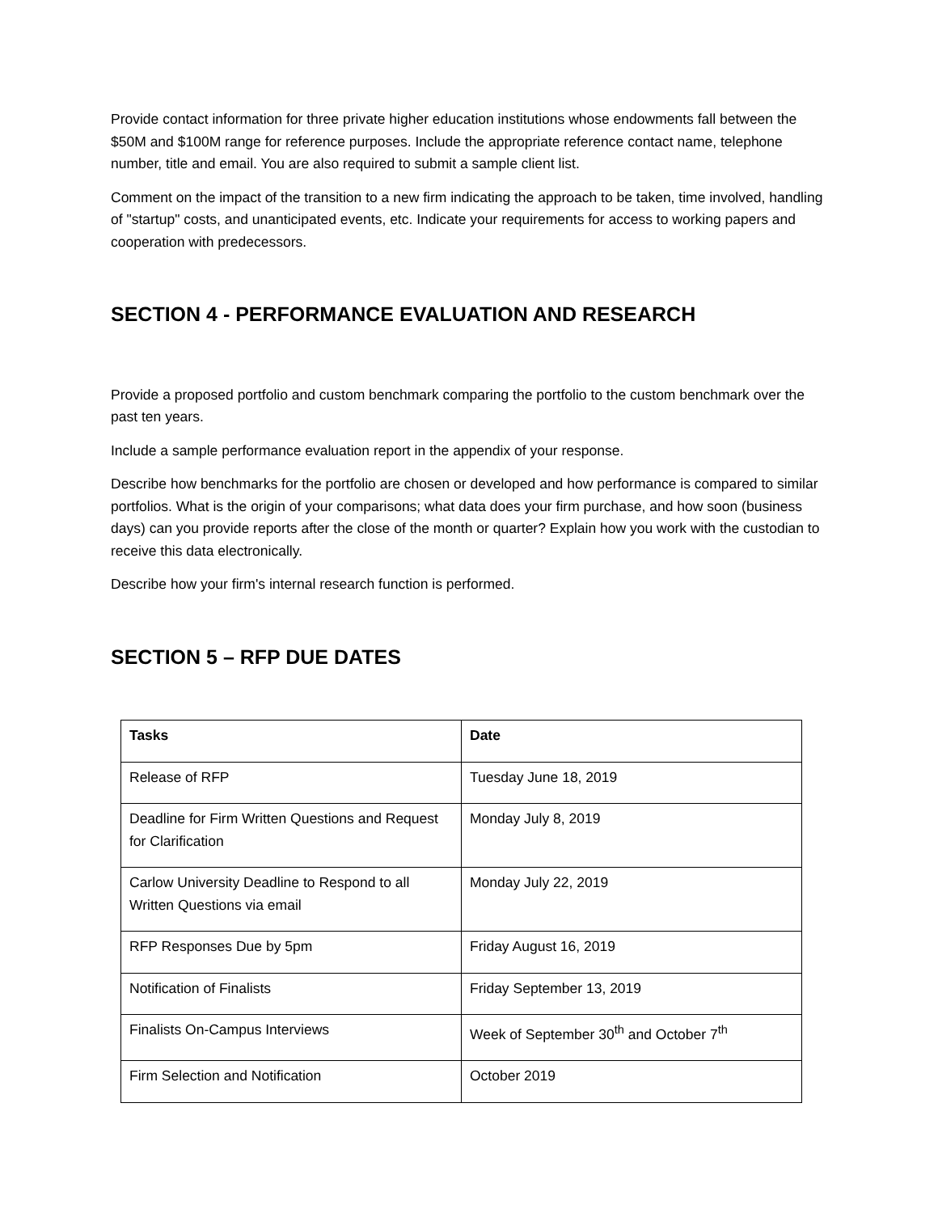Provide contact information for three private higher education institutions whose endowments fall between the $50M and $100M range for reference purposes. Include the appropriate reference contact name, telephone number, title and email. You are also required to submit a sample client list.
Comment on the impact of the transition to a new firm indicating the approach to be taken, time involved, handling of "startup" costs, and unanticipated events, etc. Indicate your requirements for access to working papers and cooperation with predecessors.
SECTION 4 - PERFORMANCE EVALUATION AND RESEARCH
Provide a proposed portfolio and custom benchmark comparing the portfolio to the custom benchmark over the past ten years.
Include a sample performance evaluation report in the appendix of your response.
Describe how benchmarks for the portfolio are chosen or developed and how performance is compared to similar portfolios. What is the origin of your comparisons; what data does your firm purchase, and how soon (business days) can you provide reports after the close of the month or quarter? Explain how you work with the custodian to receive this data electronically.
Describe how your firm's internal research function is performed.
SECTION 5 – RFP DUE DATES
| Tasks | Date |
| --- | --- |
| Release of RFP | Tuesday June 18, 2019 |
| Deadline for Firm Written Questions and Request for Clarification | Monday July 8, 2019 |
| Carlow University Deadline to Respond to all Written Questions via email | Monday July 22, 2019 |
| RFP Responses Due by 5pm | Friday August 16, 2019 |
| Notification of Finalists | Friday September 13, 2019 |
| Finalists On-Campus Interviews | Week of September 30<sup>th</sup> and October 7<sup>th</sup> |
| Firm Selection and Notification | October 2019 |